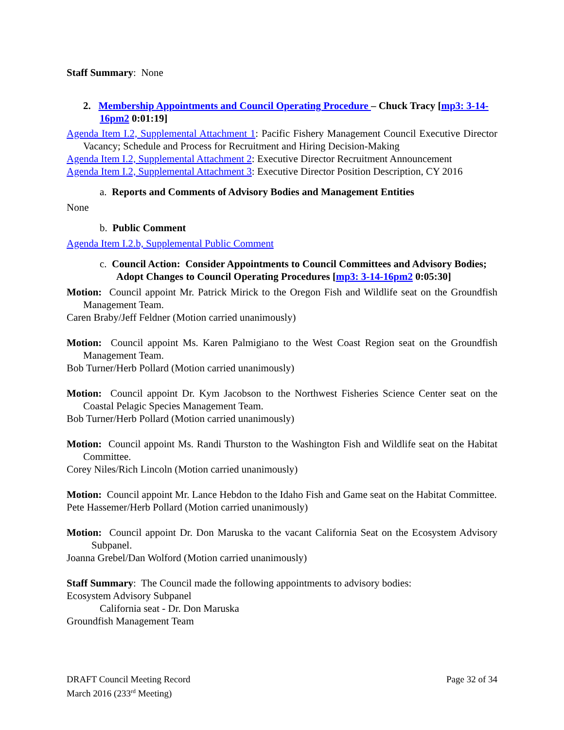Staff Summary: None
2. Membership Appointments and Council Operating Procedure – Chuck Tracy [mp3: 3-14-16pm2 0:01:19]
Agenda Item I.2, Supplemental Attachment 1: Pacific Fishery Management Council Executive Director Vacancy; Schedule and Process for Recruitment and Hiring Decision-Making
Agenda Item I.2, Supplemental Attachment 2: Executive Director Recruitment Announcement
Agenda Item I.2, Supplemental Attachment 3: Executive Director Position Description, CY 2016
a. Reports and Comments of Advisory Bodies and Management Entities
None
b. Public Comment
Agenda Item I.2.b, Supplemental Public Comment
c. Council Action: Consider Appointments to Council Committees and Advisory Bodies; Adopt Changes to Council Operating Procedures [mp3: 3-14-16pm2 0:05:30]
Motion: Council appoint Mr. Patrick Mirick to the Oregon Fish and Wildlife seat on the Groundfish Management Team.
Caren Braby/Jeff Feldner (Motion carried unanimously)
Motion: Council appoint Ms. Karen Palmigiano to the West Coast Region seat on the Groundfish Management Team.
Bob Turner/Herb Pollard (Motion carried unanimously)
Motion: Council appoint Dr. Kym Jacobson to the Northwest Fisheries Science Center seat on the Coastal Pelagic Species Management Team.
Bob Turner/Herb Pollard (Motion carried unanimously)
Motion: Council appoint Ms. Randi Thurston to the Washington Fish and Wildlife seat on the Habitat Committee.
Corey Niles/Rich Lincoln (Motion carried unanimously)
Motion: Council appoint Mr. Lance Hebdon to the Idaho Fish and Game seat on the Habitat Committee.
Pete Hassemer/Herb Pollard (Motion carried unanimously)
Motion: Council appoint Dr. Don Maruska to the vacant California Seat on the Ecosystem Advisory Subpanel.
Joanna Grebel/Dan Wolford (Motion carried unanimously)
Staff Summary: The Council made the following appointments to advisory bodies:
Ecosystem Advisory Subpanel
California seat - Dr. Don Maruska
Groundfish Management Team
DRAFT Council Meeting Record
March 2016 (233<sup>rd</sup> Meeting)
Page 32 of 34